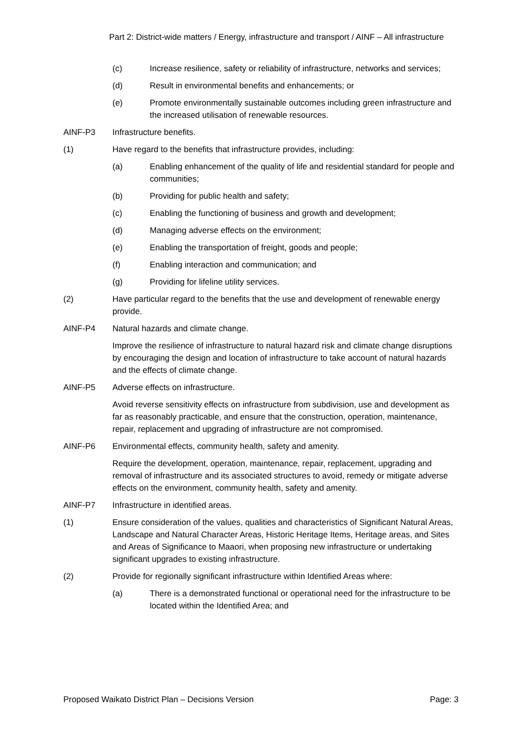Part 2: District-wide matters / Energy, infrastructure and transport / AINF – All infrastructure
(c) Increase resilience, safety or reliability of infrastructure, networks and services;
(d) Result in environmental benefits and enhancements; or
(e) Promote environmentally sustainable outcomes including green infrastructure and the increased utilisation of renewable resources.
AINF-P3 Infrastructure benefits.
(1) Have regard to the benefits that infrastructure provides, including:
(a) Enabling enhancement of the quality of life and residential standard for people and communities;
(b) Providing for public health and safety;
(c) Enabling the functioning of business and growth and development;
(d) Managing adverse effects on the environment;
(e) Enabling the transportation of freight, goods and people;
(f) Enabling interaction and communication; and
(g) Providing for lifeline utility services.
(2) Have particular regard to the benefits that the use and development of renewable energy provide.
AINF-P4 Natural hazards and climate change.
Improve the resilience of infrastructure to natural hazard risk and climate change disruptions by encouraging the design and location of infrastructure to take account of natural hazards and the effects of climate change.
AINF-P5 Adverse effects on infrastructure.
Avoid reverse sensitivity effects on infrastructure from subdivision, use and development as far as reasonably practicable, and ensure that the construction, operation, maintenance, repair, replacement and upgrading of infrastructure are not compromised.
AINF-P6 Environmental effects, community health, safety and amenity.
Require the development, operation, maintenance, repair, replacement, upgrading and removal of infrastructure and its associated structures to avoid, remedy or mitigate adverse effects on the environment, community health, safety and amenity.
AINF-P7 Infrastructure in identified areas.
(1) Ensure consideration of the values, qualities and characteristics of Significant Natural Areas, Landscape and Natural Character Areas, Historic Heritage Items, Heritage areas, and Sites and Areas of Significance to Maaori, when proposing new infrastructure or undertaking significant upgrades to existing infrastructure.
(2) Provide for regionally significant infrastructure within Identified Areas where:
(a) There is a demonstrated functional or operational need for the infrastructure to be located within the Identified Area; and
Proposed Waikato District Plan – Decisions Version Page: 3